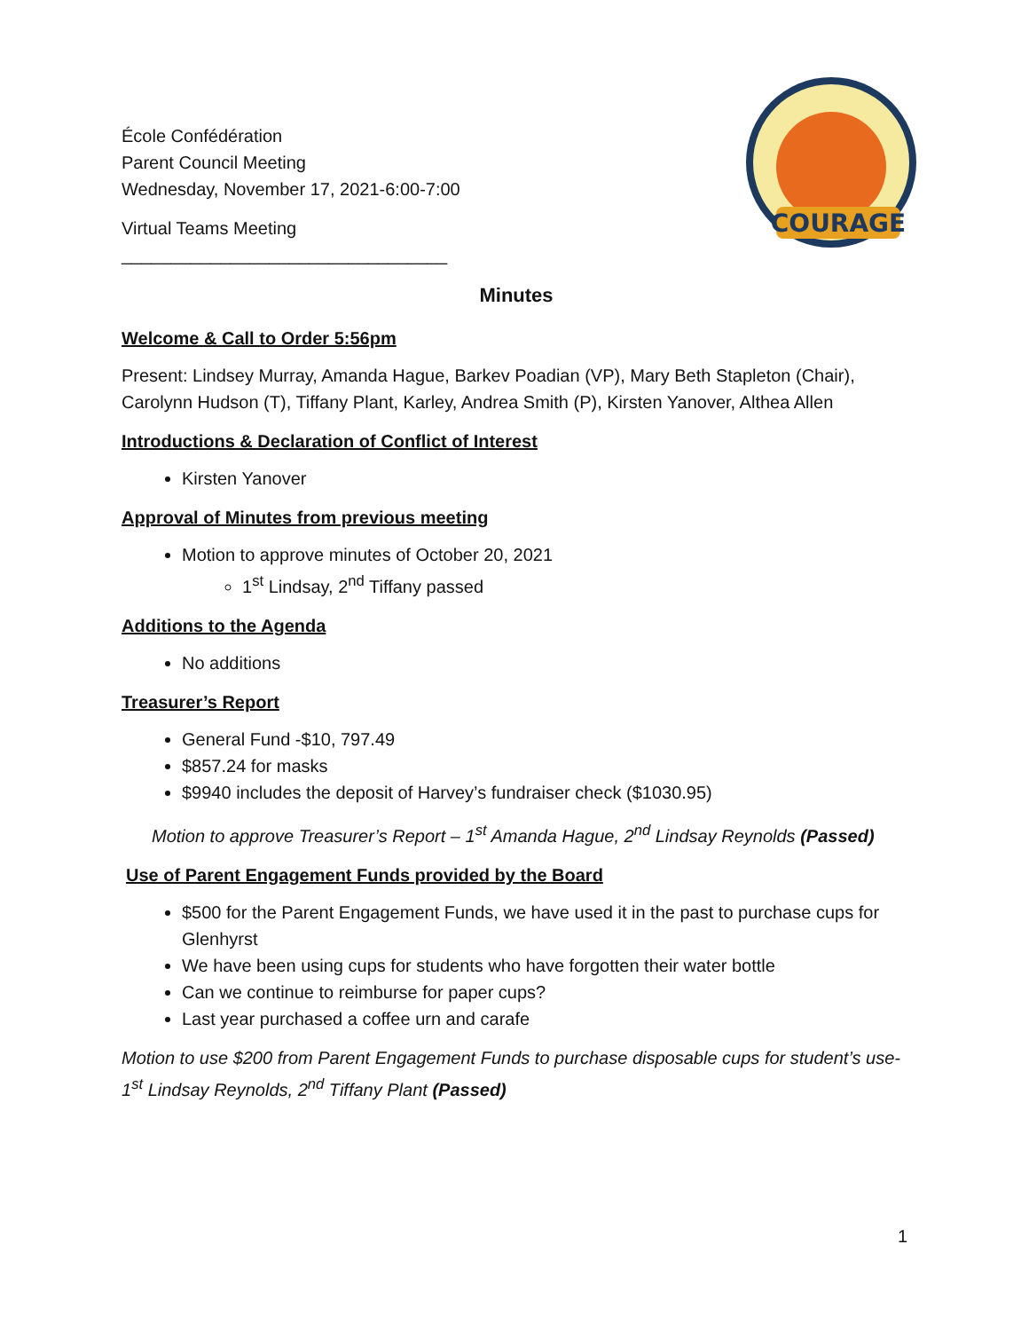COURAGE
École Confédération
Parent Council Meeting
Wednesday, November 17, 2021-6:00-7:00
Virtual Teams Meeting
_________________________________
Minutes
Welcome & Call to Order 5:56pm
Present: Lindsey Murray, Amanda Hague, Barkev Poadian (VP), Mary Beth Stapleton (Chair), Carolynn Hudson (T), Tiffany Plant, Karley, Andrea Smith (P), Kirsten Yanover, Althea Allen
Introductions & Declaration of Conflict of Interest
Kirsten Yanover
Approval of Minutes from previous meeting
Motion to approve minutes of October 20, 2021
1<sup>st</sup> Lindsay, 2<sup>nd</sup> Tiffany passed
Additions to the Agenda
No additions
Treasurer’s Report
General Fund -$10, 797.49
$857.24 for masks
$9940 includes the deposit of Harvey’s fundraiser check ($1030.95)
Motion to approve Treasurer’s Report – 1<sup>st</sup> Amanda Hague, 2<sup>nd</sup> Lindsay Reynolds (Passed)
Use of Parent Engagement Funds provided by the Board
$500 for the Parent Engagement Funds, we have used it in the past to purchase cups for Glenhyrst
We have been using cups for students who have forgotten their water bottle
Can we continue to reimburse for paper cups?
Last year purchased a coffee urn and carafe
Motion to use $200 from Parent Engagement Funds to purchase disposable cups for student’s use- 1<sup>st</sup> Lindsay Reynolds, 2<sup>nd</sup> Tiffany Plant (Passed)
1